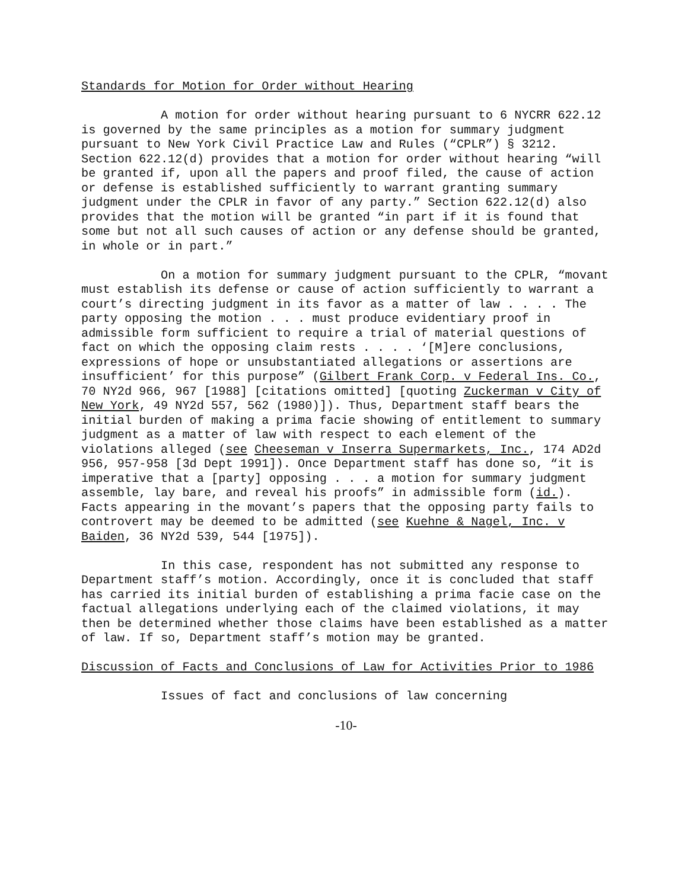Standards for Motion for Order without Hearing
A motion for order without hearing pursuant to 6 NYCRR 622.12 is governed by the same principles as a motion for summary judgment pursuant to New York Civil Practice Law and Rules (“CPLR”) § 3212. Section 622.12(d) provides that a motion for order without hearing “will be granted if, upon all the papers and proof filed, the cause of action or defense is established sufficiently to warrant granting summary judgment under the CPLR in favor of any party.” Section 622.12(d) also provides that the motion will be granted “in part if it is found that some but not all such causes of action or any defense should be granted, in whole or in part.”
On a motion for summary judgment pursuant to the CPLR, “movant must establish its defense or cause of action sufficiently to warrant a court’s directing judgment in its favor as a matter of law . . . . The party opposing the motion . . . must produce evidentiary proof in admissible form sufficient to require a trial of material questions of fact on which the opposing claim rests . . . . ‘[M]ere conclusions, expressions of hope or unsubstantiated allegations or assertions are insufficient’ for this purpose” (Gilbert Frank Corp. v Federal Ins. Co., 70 NY2d 966, 967 [1988] [citations omitted] [quoting Zuckerman v City of New York, 49 NY2d 557, 562 (1980)]). Thus, Department staff bears the initial burden of making a prima facie showing of entitlement to summary judgment as a matter of law with respect to each element of the violations alleged (see Cheeseman v Inserra Supermarkets, Inc., 174 AD2d 956, 957-958 [3d Dept 1991]). Once Department staff has done so, “it is imperative that a [party] opposing . . . a motion for summary judgment assemble, lay bare, and reveal his proofs” in admissible form (id.). Facts appearing in the movant’s papers that the opposing party fails to controvert may be deemed to be admitted (see Kuehne & Nagel, Inc. v Baiden, 36 NY2d 539, 544 [1975]).
In this case, respondent has not submitted any response to Department staff’s motion. Accordingly, once it is concluded that staff has carried its initial burden of establishing a prima facie case on the factual allegations underlying each of the claimed violations, it may then be determined whether those claims have been established as a matter of law. If so, Department staff’s motion may be granted.
Discussion of Facts and Conclusions of Law for Activities Prior to 1986
Issues of fact and conclusions of law concerning
-10-